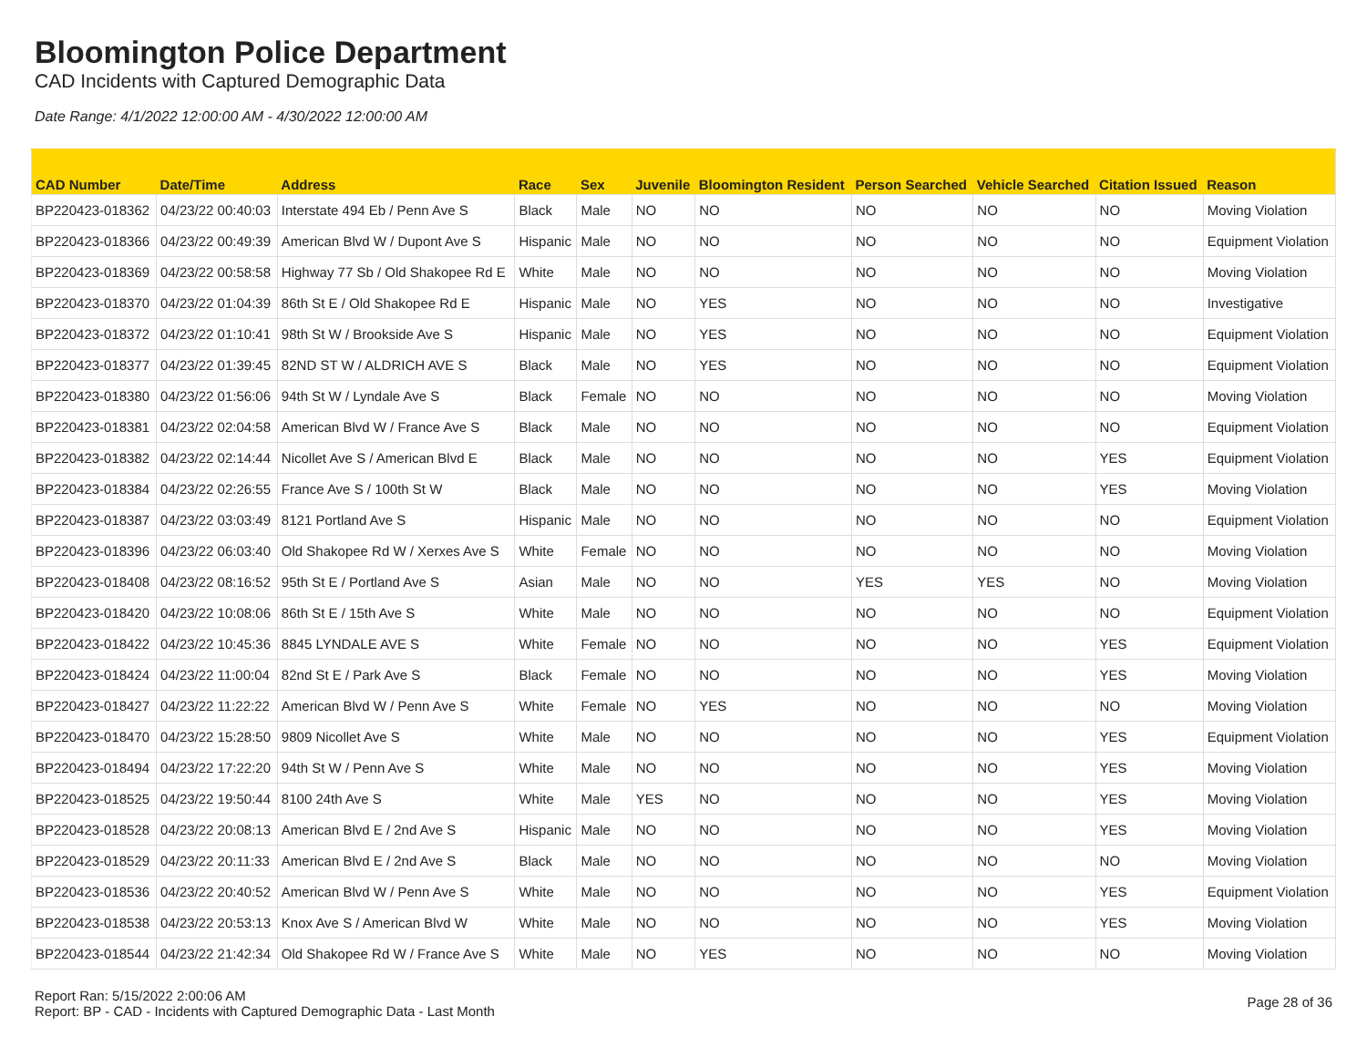Bloomington Police Department
CAD Incidents with Captured Demographic Data
Date Range: 4/1/2022 12:00:00 AM - 4/30/2022 12:00:00 AM
| CAD Number | Date/Time | Address | Race | Sex | Juvenile | Bloomington Resident | Person Searched | Vehicle Searched | Citation Issued | Reason |
| --- | --- | --- | --- | --- | --- | --- | --- | --- | --- | --- |
| BP220423-018362 | 04/23/22 00:40:03 | Interstate 494 Eb / Penn Ave S | Black | Male | NO | NO | NO | NO | NO | Moving Violation |
| BP220423-018366 | 04/23/22 00:49:39 | American Blvd W / Dupont Ave S | Hispanic | Male | NO | NO | NO | NO | NO | Equipment Violation |
| BP220423-018369 | 04/23/22 00:58:58 | Highway 77 Sb / Old Shakopee Rd E | White | Male | NO | NO | NO | NO | NO | Moving Violation |
| BP220423-018370 | 04/23/22 01:04:39 | 86th St E / Old Shakopee Rd E | Hispanic | Male | NO | YES | NO | NO | NO | Investigative |
| BP220423-018372 | 04/23/22 01:10:41 | 98th St W / Brookside Ave S | Hispanic | Male | NO | YES | NO | NO | NO | Equipment Violation |
| BP220423-018377 | 04/23/22 01:39:45 | 82ND ST W / ALDRICH AVE S | Black | Male | NO | YES | NO | NO | NO | Equipment Violation |
| BP220423-018380 | 04/23/22 01:56:06 | 94th St W / Lyndale Ave S | Black | Female | NO | NO | NO | NO | NO | Moving Violation |
| BP220423-018381 | 04/23/22 02:04:58 | American Blvd W / France Ave S | Black | Male | NO | NO | NO | NO | NO | Equipment Violation |
| BP220423-018382 | 04/23/22 02:14:44 | Nicollet Ave S / American Blvd E | Black | Male | NO | NO | NO | NO | YES | Equipment Violation |
| BP220423-018384 | 04/23/22 02:26:55 | France Ave S / 100th St W | Black | Male | NO | NO | NO | NO | YES | Moving Violation |
| BP220423-018387 | 04/23/22 03:03:49 | 8121 Portland Ave S | Hispanic | Male | NO | NO | NO | NO | NO | Equipment Violation |
| BP220423-018396 | 04/23/22 06:03:40 | Old Shakopee Rd W / Xerxes Ave S | White | Female | NO | NO | NO | NO | NO | Moving Violation |
| BP220423-018408 | 04/23/22 08:16:52 | 95th St E / Portland Ave S | Asian | Male | NO | NO | YES | YES | NO | Moving Violation |
| BP220423-018420 | 04/23/22 10:08:06 | 86th St E / 15th Ave S | White | Male | NO | NO | NO | NO | NO | Equipment Violation |
| BP220423-018422 | 04/23/22 10:45:36 | 8845 LYNDALE AVE S | White | Female | NO | NO | NO | NO | YES | Equipment Violation |
| BP220423-018424 | 04/23/22 11:00:04 | 82nd St E / Park Ave S | Black | Female | NO | NO | NO | NO | YES | Moving Violation |
| BP220423-018427 | 04/23/22 11:22:22 | American Blvd W / Penn Ave S | White | Female | NO | YES | NO | NO | NO | Moving Violation |
| BP220423-018470 | 04/23/22 15:28:50 | 9809 Nicollet Ave S | White | Male | NO | NO | NO | NO | YES | Equipment Violation |
| BP220423-018494 | 04/23/22 17:22:20 | 94th St W / Penn Ave S | White | Male | NO | NO | NO | NO | YES | Moving Violation |
| BP220423-018525 | 04/23/22 19:50:44 | 8100 24th Ave S | White | Male | YES | NO | NO | NO | YES | Moving Violation |
| BP220423-018528 | 04/23/22 20:08:13 | American Blvd E / 2nd Ave S | Hispanic | Male | NO | NO | NO | NO | YES | Moving Violation |
| BP220423-018529 | 04/23/22 20:11:33 | American Blvd E / 2nd Ave S | Black | Male | NO | NO | NO | NO | NO | Moving Violation |
| BP220423-018536 | 04/23/22 20:40:52 | American Blvd W / Penn Ave S | White | Male | NO | NO | NO | NO | YES | Equipment Violation |
| BP220423-018538 | 04/23/22 20:53:13 | Knox Ave S / American Blvd W | White | Male | NO | NO | NO | NO | YES | Moving Violation |
| BP220423-018544 | 04/23/22 21:42:34 | Old Shakopee Rd W / France Ave S | White | Male | NO | YES | NO | NO | NO | Moving Violation |
Report Ran: 5/15/2022 2:00:06 AM
Report: BP - CAD - Incidents with Captured Demographic Data - Last Month
Page 28 of 36